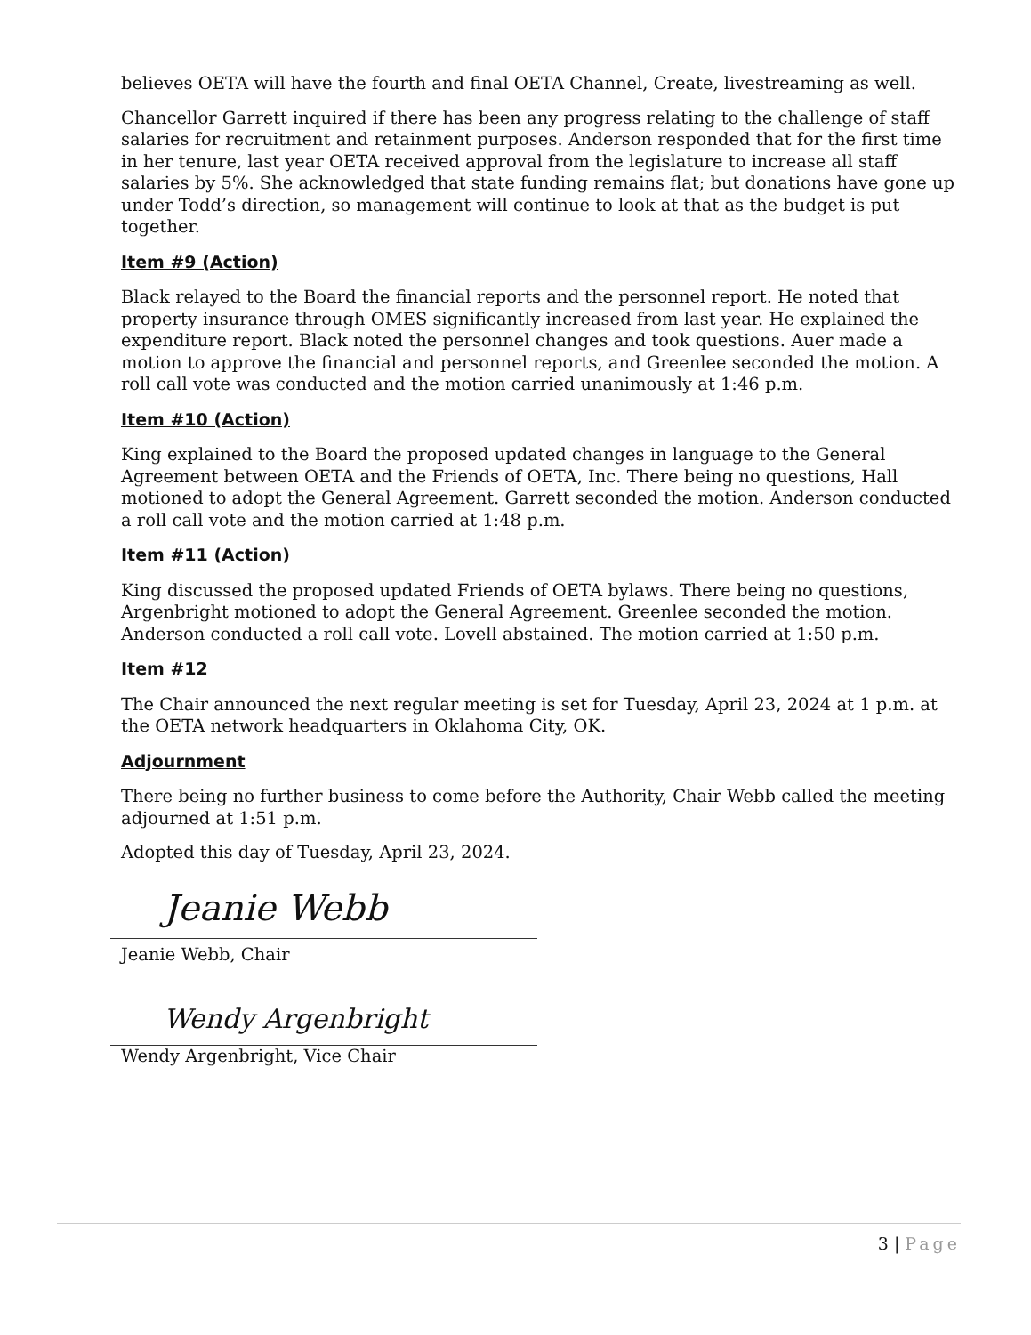believes OETA will have the fourth and final OETA Channel, Create, livestreaming as well.
Chancellor Garrett inquired if there has been any progress relating to the challenge of staff salaries for recruitment and retainment purposes. Anderson responded that for the first time in her tenure, last year OETA received approval from the legislature to increase all staff salaries by 5%. She acknowledged that state funding remains flat; but donations have gone up under Todd’s direction, so management will continue to look at that as the budget is put together.
Item #9 (Action)
Black relayed to the Board the financial reports and the personnel report. He noted that property insurance through OMES significantly increased from last year. He explained the expenditure report. Black noted the personnel changes and took questions. Auer made a motion to approve the financial and personnel reports, and Greenlee seconded the motion. A roll call vote was conducted and the motion carried unanimously at 1:46 p.m.
Item #10 (Action)
King explained to the Board the proposed updated changes in language to the General Agreement between OETA and the Friends of OETA, Inc. There being no questions, Hall motioned to adopt the General Agreement. Garrett seconded the motion. Anderson conducted a roll call vote and the motion carried at 1:48 p.m.
Item #11 (Action)
King discussed the proposed updated Friends of OETA bylaws. There being no questions, Argenbright motioned to adopt the General Agreement. Greenlee seconded the motion. Anderson conducted a roll call vote. Lovell abstained. The motion carried at 1:50 p.m.
Item #12
The Chair announced the next regular meeting is set for Tuesday, April 23, 2024 at 1 p.m. at the OETA network headquarters in Oklahoma City, OK.
Adjournment
There being no further business to come before the Authority, Chair Webb called the meeting adjourned at 1:51 p.m.
Adopted this day of Tuesday, April 23, 2024.
Jeanie Webb
Jeanie Webb, Chair
Wendy Argenbright
Wendy Argenbright, Vice Chair
3 | Page